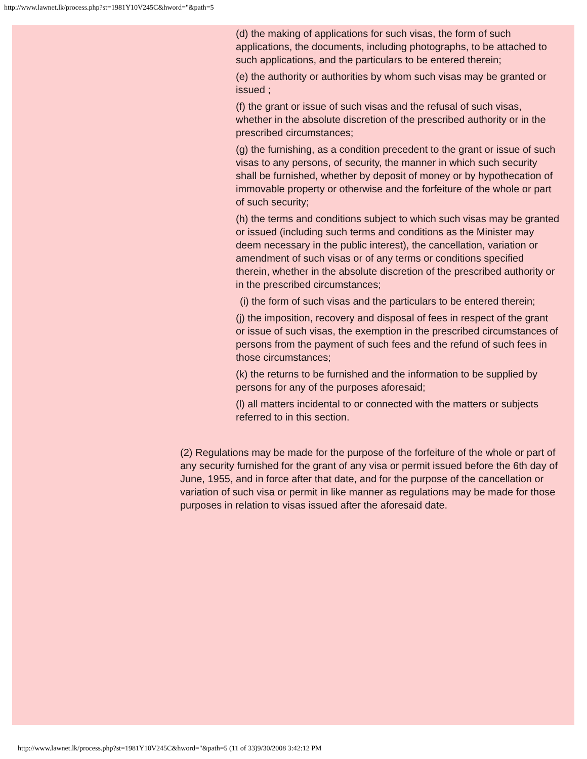http://www.lawnet.lk/process.php?st=1981Y10V245C&hword="&path=5
(d) the making of applications for such visas, the form of such applications, the documents, including photographs, to be attached to such applications, and the particulars to be entered therein;
(e) the authority or authorities by whom such visas may be granted or issued ;
(f) the grant or issue of such visas and the refusal of such visas, whether in the absolute discretion of the prescribed authority or in the prescribed circumstances;
(g) the furnishing, as a condition precedent to the grant or issue of such visas to any persons, of security, the manner in which such security shall be furnished, whether by deposit of money or by hypothecation of immovable property or otherwise and the forfeiture of the whole or part of such security;
(h) the terms and conditions subject to which such visas may be granted or issued (including such terms and conditions as the Minister may deem necessary in the public interest), the cancellation, variation or amendment of such visas or of any terms or conditions specified therein, whether in the absolute discretion of the prescribed authority or in the prescribed circumstances;
(i) the form of such visas and the particulars to be entered therein;
(j) the imposition, recovery and disposal of fees in respect of the grant or issue of such visas, the exemption in the prescribed circumstances of persons from the payment of such fees and the refund of such fees in those circumstances;
(k) the returns to be furnished and the information to be supplied by persons for any of the purposes aforesaid;
(l) all matters incidental to or connected with the matters or subjects referred to in this section.
(2) Regulations may be made for the purpose of the forfeiture of the whole or part of any security furnished for the grant of any visa or permit issued before the 6th day of June, 1955, and in force after that date, and for the purpose of the cancellation or variation of such visa or permit in like manner as regulations may be made for those purposes in relation to visas issued after the aforesaid date.
http://www.lawnet.lk/process.php?st=1981Y10V245C&hword="&path=5 (11 of 33)9/30/2008 3:42:12 PM